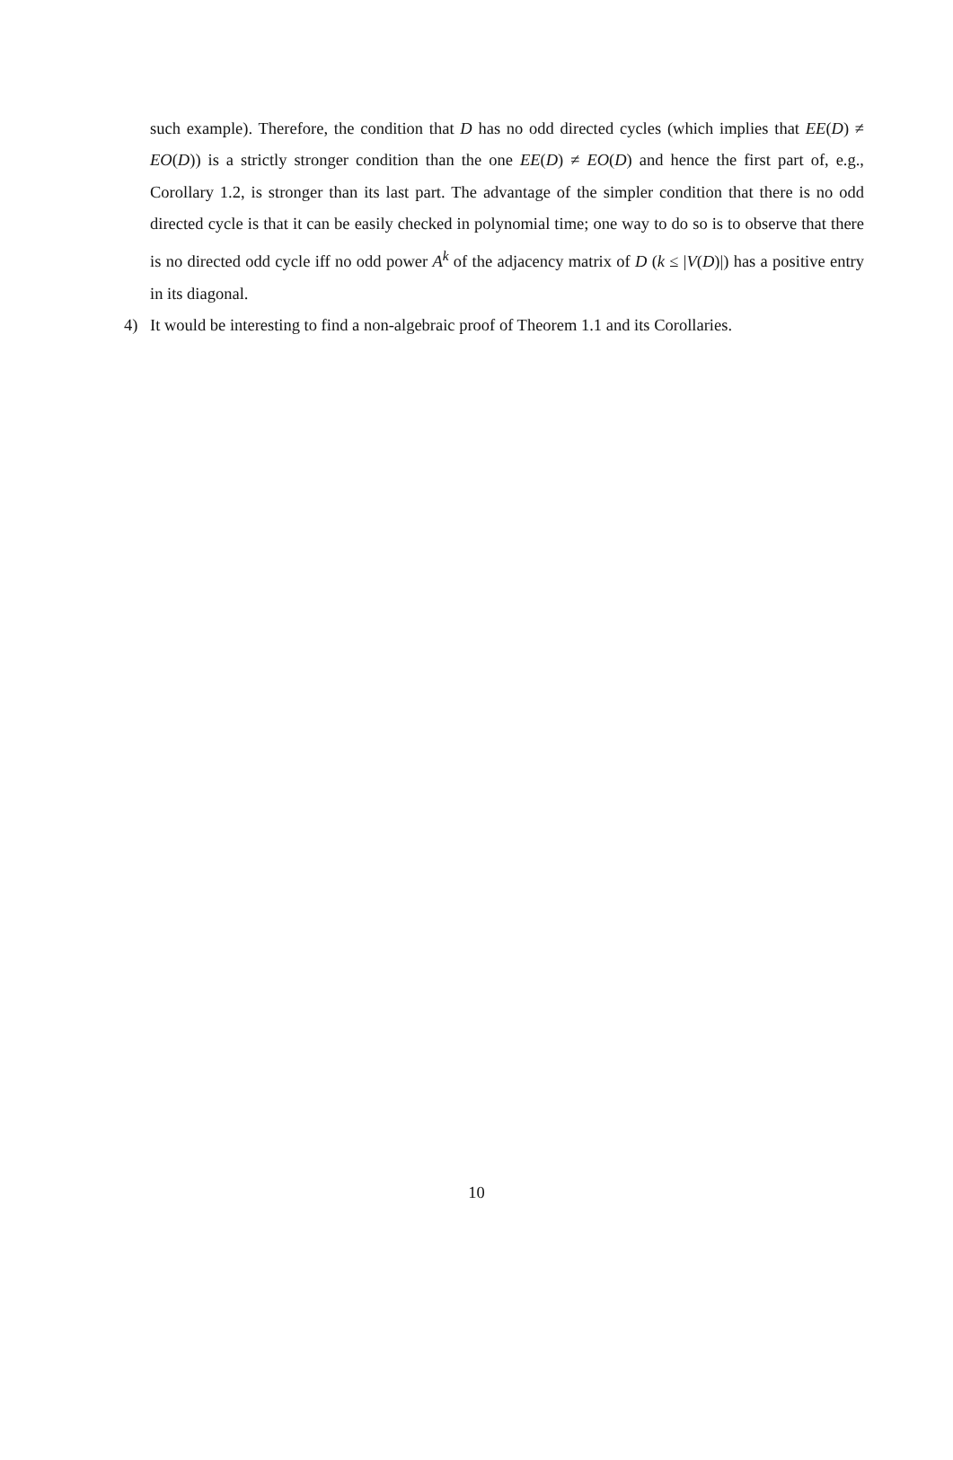such example). Therefore, the condition that D has no odd directed cycles (which implies that EE(D) ≠ EO(D)) is a strictly stronger condition than the one EE(D) ≠ EO(D) and hence the first part of, e.g., Corollary 1.2, is stronger than its last part. The advantage of the simpler condition that there is no odd directed cycle is that it can be easily checked in polynomial time; one way to do so is to observe that there is no directed odd cycle iff no odd power A<sup>k</sup> of the adjacency matrix of D (k ≤ |V(D)|) has a positive entry in its diagonal.
4) It would be interesting to find a non-algebraic proof of Theorem 1.1 and its Corollaries.
10